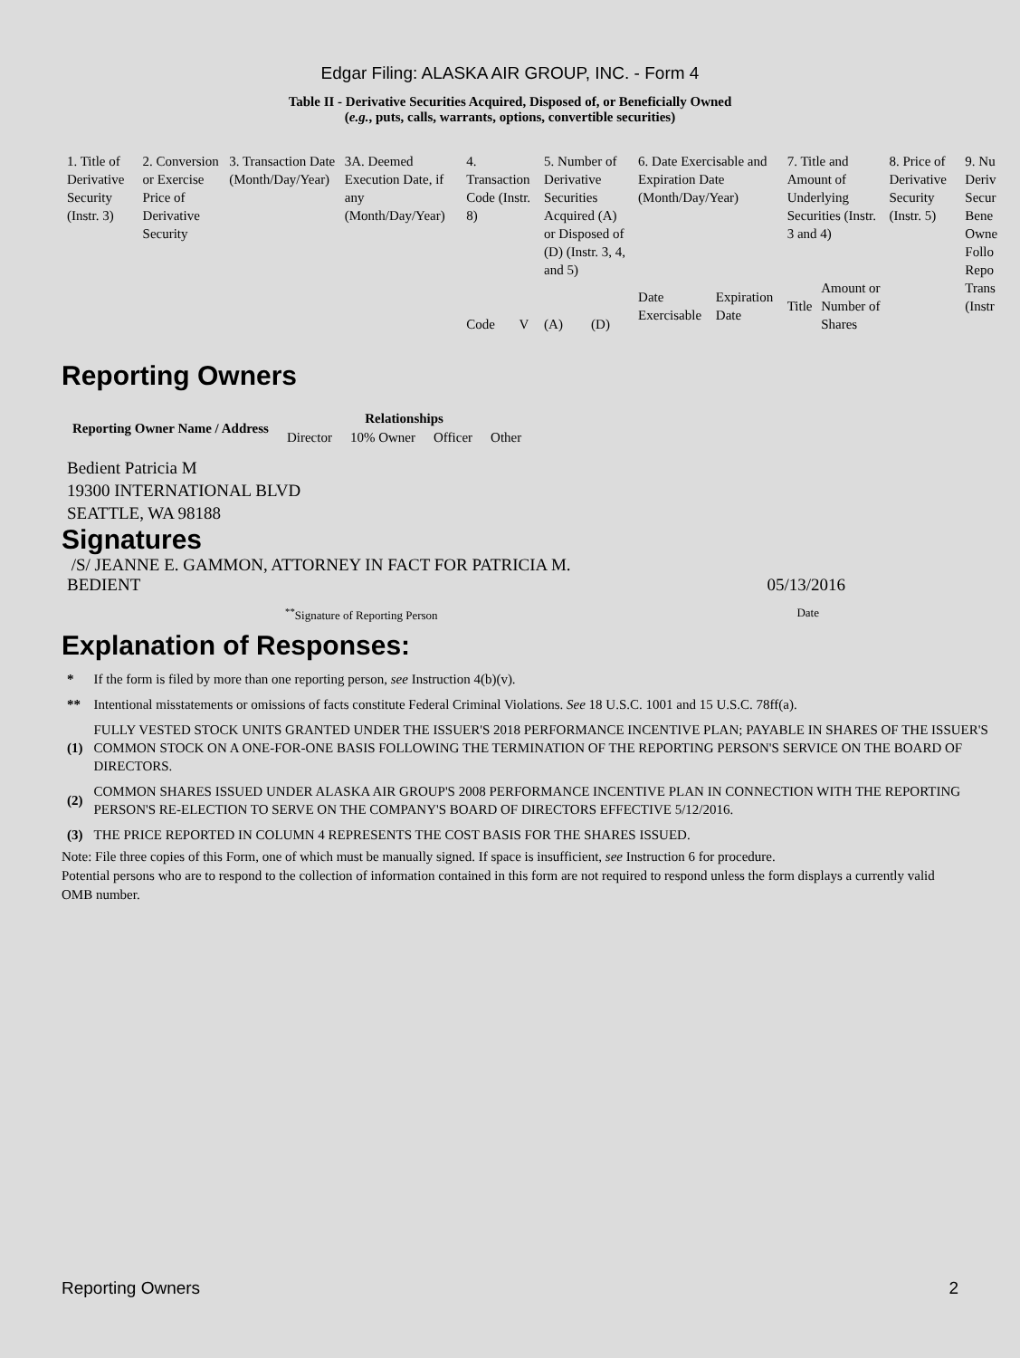Edgar Filing: ALASKA AIR GROUP, INC. - Form 4
Table II - Derivative Securities Acquired, Disposed of, or Beneficially Owned
(e.g., puts, calls, warrants, options, convertible securities)
| 1. Title of Derivative Security (Instr. 3) | 2. Conversion or Exercise Price of Derivative Security | 3. Transaction Date (Month/Day/Year) | 3A. Deemed Execution Date, if any (Month/Day/Year) | 4. Transaction Code (Instr. 8) | | 5. Number of Derivative Securities Acquired (A) or Disposed of (D) (Instr. 3, 4, and 5) | | 6. Date Exercisable and Expiration Date (Month/Day/Year) | | 7. Title and Amount of Underlying Securities (Instr. 3 and 4) | | 8. Price of Derivative Security (Instr. 5) | 9. Nu Deriv Secur Bene Owne Follo Repo Trans (Instr |
| --- | --- | --- | --- | --- | --- | --- | --- | --- | --- | --- | --- | --- | --- |
| | | | | Code | V | (A) | (D) | Date Exercisable | Expiration Date | Title | Amount or Number of Shares | | |
Reporting Owners
| Reporting Owner Name / Address | Relationships | | | |
| --- | --- | --- | --- | --- |
| | Director | 10% Owner | Officer | Other |
Bedient Patricia M
19300 INTERNATIONAL BLVD
SEATTLE, WA 98188
Signatures
/S/ JEANNE E. GAMMON, ATTORNEY IN FACT FOR PATRICIA M.
BEDIENT
05/13/2016
<sup>**</sup> Signature of Reporting Person Date
Explanation of Responses:
| * | If the form is filed by more than one reporting person, see Instruction 4(b)(v). |
| ** | Intentional misstatements or omissions of facts constitute Federal Criminal Violations. See 18 U.S.C. 1001 and 15 U.S.C. 78ff(a). |
| (1) | FULLY VESTED STOCK UNITS GRANTED UNDER THE ISSUER'S 2018 PERFORMANCE INCENTIVE PLAN; PAYABLE IN SHARES OF THE ISSUER'S COMMON STOCK ON A ONE-FOR-ONE BASIS FOLLOWING THE TERMINATION OF THE REPORTING PERSON'S SERVICE ON THE BOARD OF DIRECTORS. |
| (2) | COMMON SHARES ISSUED UNDER ALASKA AIR GROUP'S 2008 PERFORMANCE INCENTIVE PLAN IN CONNECTION WITH THE REPORTING PERSON'S RE-ELECTION TO SERVE ON THE COMPANY'S BOARD OF DIRECTORS EFFECTIVE 5/12/2016. |
| (3) | THE PRICE REPORTED IN COLUMN 4 REPRESENTS THE COST BASIS FOR THE SHARES ISSUED. |
Note: File three copies of this Form, one of which must be manually signed. If space is insufficient, see Instruction 6 for procedure.
Potential persons who are to respond to the collection of information contained in this form are not required to respond unless the form displays a currently valid OMB number.
Reporting Owners 2